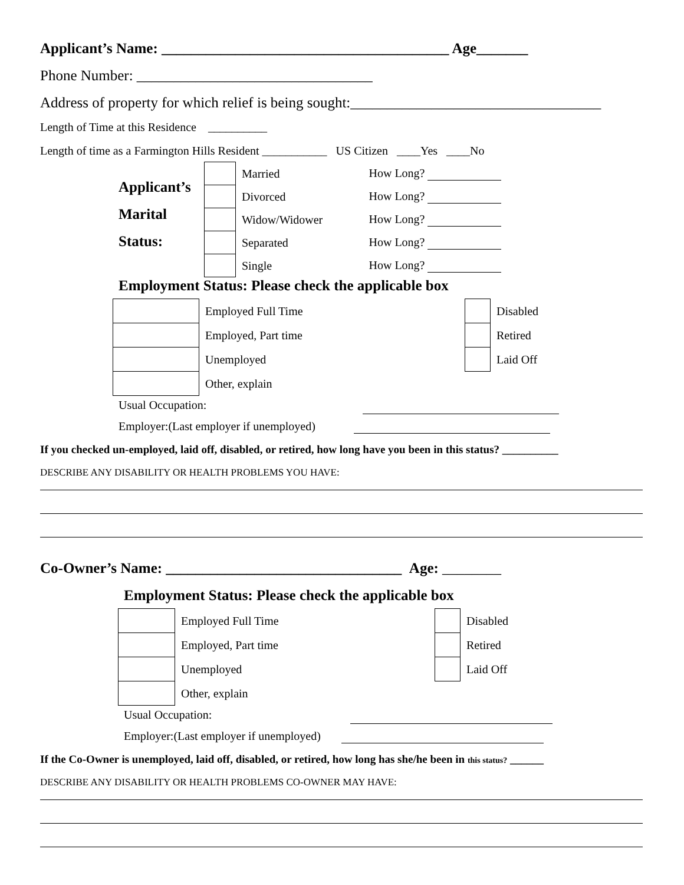Applicant’s Name: _______________________________________ Age_______
Phone Number: ________________________________
Address of property for which relief is being sought:__________________________________
Length of Time at this Residence __________
Length of time as a Farmington Hills Resident ___________ US Citizen ____Yes ____No
Applicant’s
Marital
Status:
| | Married | How Long? |
| | Divorced | How Long? |
| | Widow/Widower | How Long? |
| | Separated | How Long? |
| | Single | How Long? |
Employment Status: Please check the applicable box
| | Employed Full Time | | Disabled |
| | Employed, Part time | | Retired |
| | Unemployed | | Laid Off |
| | Other, explain | | |
Usual Occupation:
Employer:(Last employer if unemployed)
If you checked un-employed, laid off, disabled, or retired, how long have you been in this status? __________
DESCRIBE ANY DISABILITY OR HEALTH PROBLEMS YOU HAVE:
Co-Owner’s Name: ________________________________ Age: ________
Employment Status: Please check the applicable box
| | Employed Full Time | | Disabled |
| | Employed, Part time | | Retired |
| | Unemployed | | Laid Off |
| | Other, explain | | |
Usual Occupation:
Employer:(Last employer if unemployed)
If the Co-Owner is unemployed, laid off, disabled, or retired, how long has she/he been in this status? ______
DESCRIBE ANY DISABILITY OR HEALTH PROBLEMS CO-OWNER MAY HAVE: